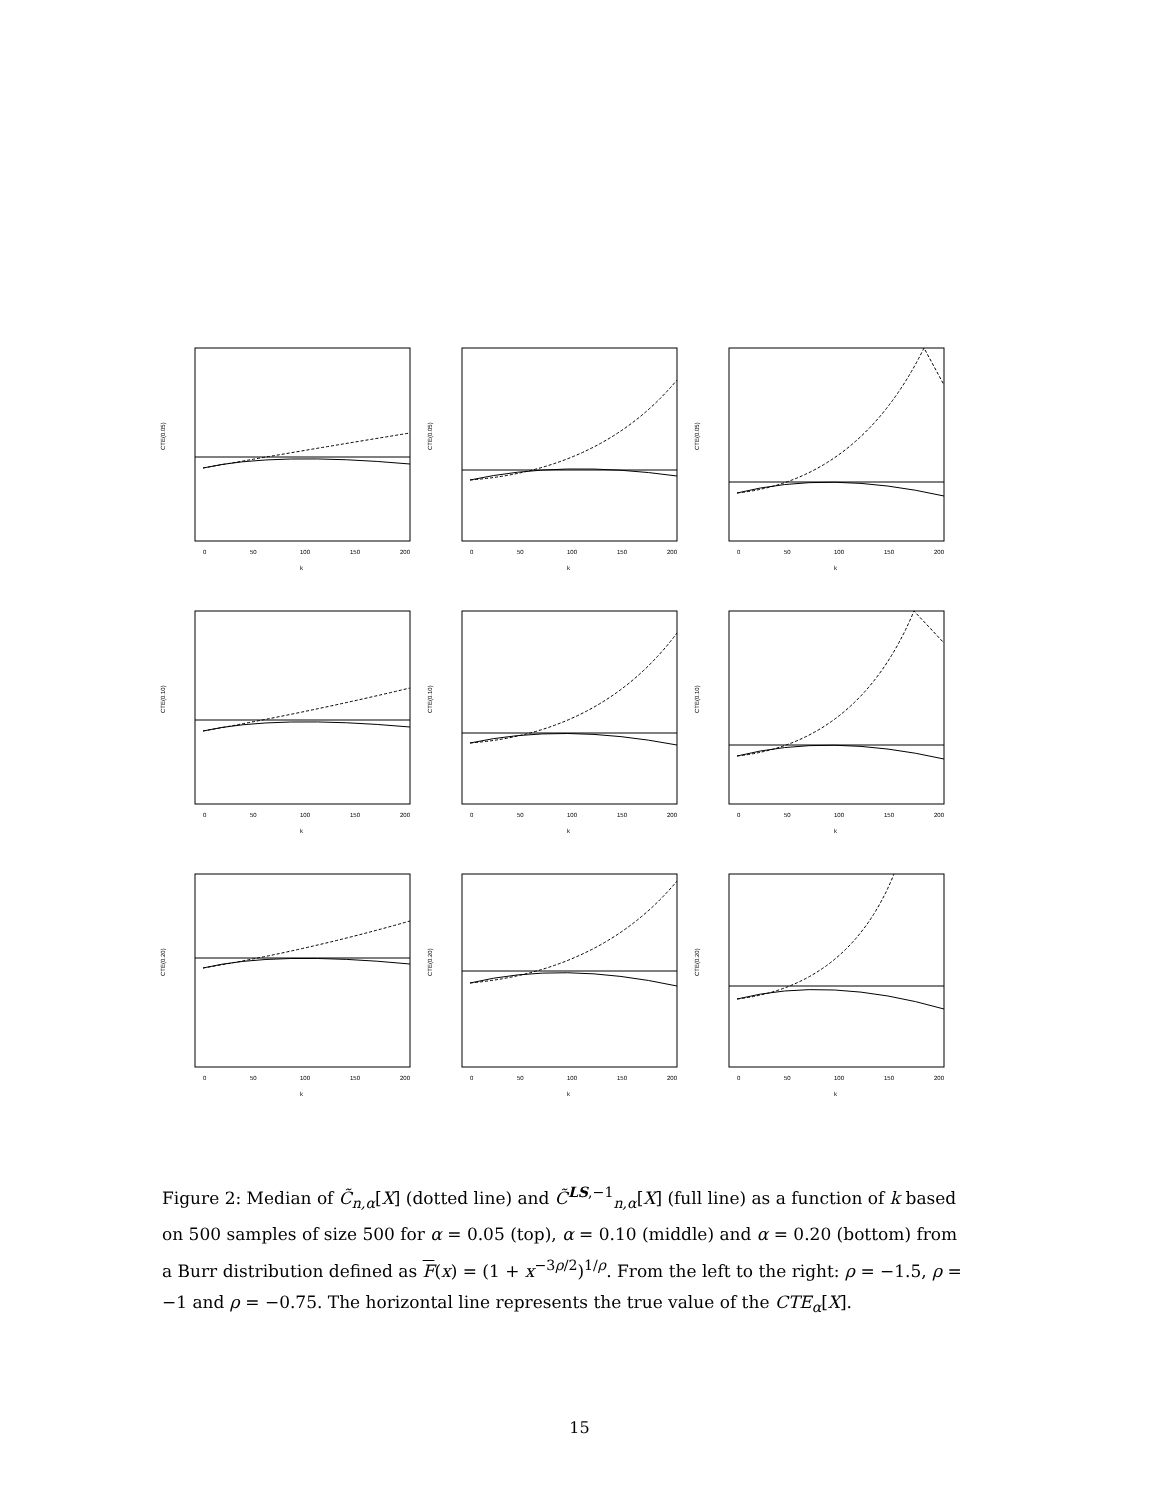CTE(0.05)
k
0
50
100
150
200
CTE(0.05)
k
0
50
100
150
200
CTE(0.05)
k
0
50
100
150
200
CTE(0.10)
k
0
50
100
150
200
CTE(0.10)
k
0
50
100
150
200
CTE(0.10)
k
0
50
100
150
200
CTE(0.20)
k
0
50
100
150
200
CTE(0.20)
k
0
50
100
150
200
CTE(0.20)
k
0
50
100
150
200
Figure 2: Median of C̃<sub>n,α</sub>[X] (dotted line) and C̃<sup>LS,−1</sup><sub>n,α</sub>[X] (full line) as a function of k based on 500 samples of size 500 for α = 0.05 (top), α = 0.10 (middle) and α = 0.20 (bottom) from a Burr distribution defined as F(x) = (1 + x<sup>−3ρ/2</sup>)<sup>1/ρ</sup>. From the left to the right: ρ = −1.5, ρ = −1 and ρ = −0.75. The horizontal line represents the true value of the CTE<sub>α</sub>[X].
15